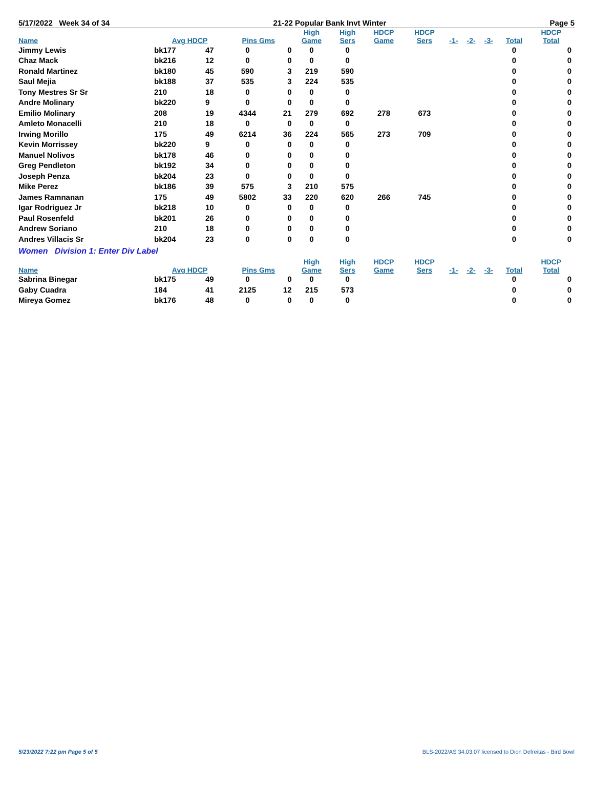5/17/2022 Week 34 of 34 21-22 Popular Bank Invt Winter Page 5
| | | | | | High | High | HDCP | HDCP | | | | | HDCP |
| --- | --- | --- | --- | --- | --- | --- | --- | --- | --- | --- | --- | --- | --- |
| Name | Avg HDCP | | Pins Gms | | Game | Sers | Game | Sers | -1- | -2- | -3- | Total | Total |
| Jimmy Lewis | bk177 | 47 | 0 | 0 | 0 | 0 | | | | | | 0 | 0 |
| Chaz Mack | bk216 | 12 | 0 | 0 | 0 | 0 | | | | | | 0 | 0 |
| Ronald Martinez | bk180 | 45 | 590 | 3 | 219 | 590 | | | | | | 0 | 0 |
| Saul Mejia | bk188 | 37 | 535 | 3 | 224 | 535 | | | | | | 0 | 0 |
| Tony Mestres Sr Sr | 210 | 18 | 0 | 0 | 0 | 0 | | | | | | 0 | 0 |
| Andre Molinary | bk220 | 9 | 0 | 0 | 0 | 0 | | | | | | 0 | 0 |
| Emilio Molinary | 208 | 19 | 4344 | 21 | 279 | 692 | 278 | 673 | | | | 0 | 0 |
| Amleto Monacelli | 210 | 18 | 0 | 0 | 0 | 0 | | | | | | 0 | 0 |
| Irwing Morillo | 175 | 49 | 6214 | 36 | 224 | 565 | 273 | 709 | | | | 0 | 0 |
| Kevin Morrissey | bk220 | 9 | 0 | 0 | 0 | 0 | | | | | | 0 | 0 |
| Manuel Nolivos | bk178 | 46 | 0 | 0 | 0 | 0 | | | | | | 0 | 0 |
| Greg Pendleton | bk192 | 34 | 0 | 0 | 0 | 0 | | | | | | 0 | 0 |
| Joseph Penza | bk204 | 23 | 0 | 0 | 0 | 0 | | | | | | 0 | 0 |
| Mike Perez | bk186 | 39 | 575 | 3 | 210 | 575 | | | | | | 0 | 0 |
| James Ramnanan | 175 | 49 | 5802 | 33 | 220 | 620 | 266 | 745 | | | | 0 | 0 |
| Igar Rodriguez Jr | bk218 | 10 | 0 | 0 | 0 | 0 | | | | | | 0 | 0 |
| Paul Rosenfeld | bk201 | 26 | 0 | 0 | 0 | 0 | | | | | | 0 | 0 |
| Andrew Soriano | 210 | 18 | 0 | 0 | 0 | 0 | | | | | | 0 | 0 |
| Andres Villacis Sr | bk204 | 23 | 0 | 0 | 0 | 0 | | | | | | 0 | 0 |
Women Division 1: Enter Div Label
| | | | | | High | High | HDCP | HDCP | | | | | HDCP |
| --- | --- | --- | --- | --- | --- | --- | --- | --- | --- | --- | --- | --- | --- |
| Name | Avg HDCP | | Pins Gms | | Game | Sers | Game | Sers | -1- | -2- | -3- | Total | Total |
| Sabrina Binegar | bk175 | 49 | 0 | 0 | 0 | 0 | | | | | | 0 | 0 |
| Gaby Cuadra | 184 | 41 | 2125 | 12 | 215 | 573 | | | | | | 0 | 0 |
| Mireya Gomez | bk176 | 48 | 0 | 0 | 0 | 0 | | | | | | 0 | 0 |
5/23/2022 7:22 pm Page 5 of 5 BLS-2022/AS 34.03.07 licensed to Dion Defreitas - Bird Bowl